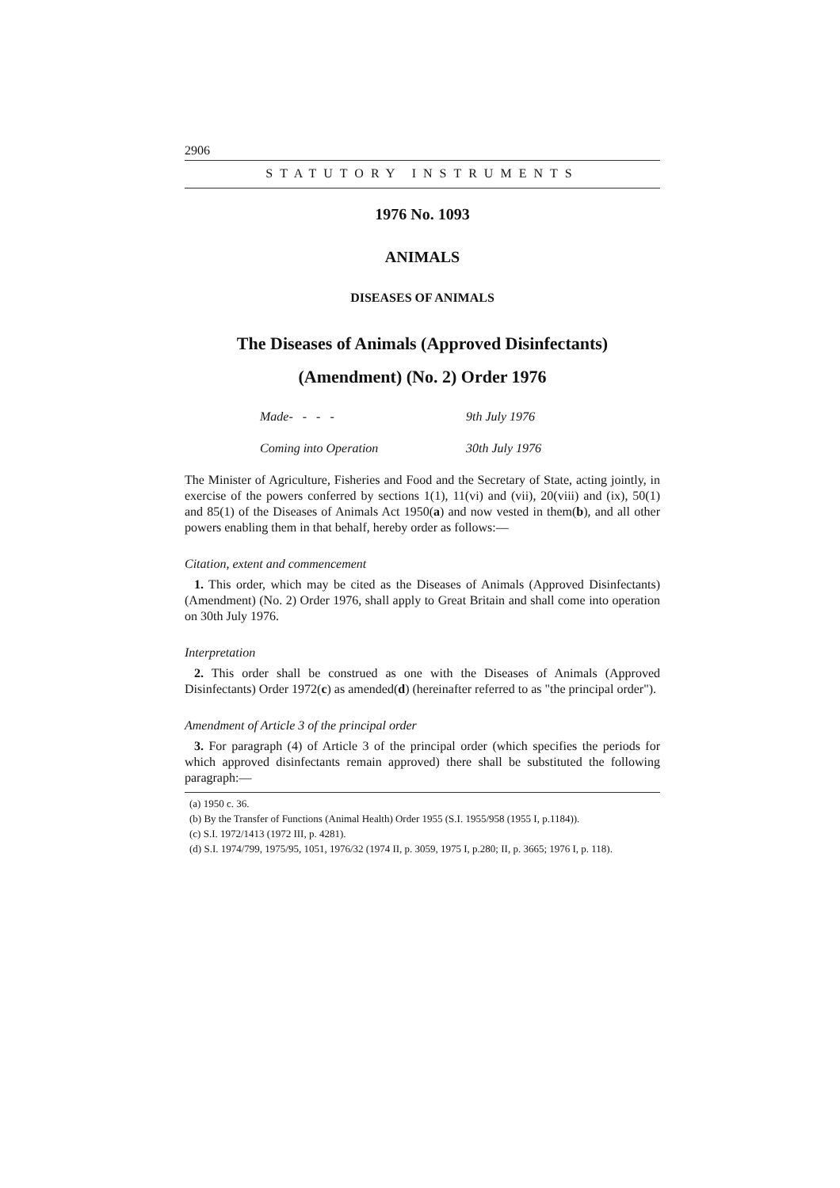2906
STATUTORY INSTRUMENTS
1976 No. 1093
ANIMALS
DISEASES OF ANIMALS
The Diseases of Animals (Approved Disinfectants)
(Amendment) (No. 2) Order 1976
Made- - - - 9th July 1976
Coming into Operation 30th July 1976
The Minister of Agriculture, Fisheries and Food and the Secretary of State, acting jointly, in exercise of the powers conferred by sections 1(1), 11(vi) and (vii), 20(viii) and (ix), 50(1) and 85(1) of the Diseases of Animals Act 1950(a) and now vested in them(b), and all other powers enabling them in that behalf, hereby order as follows:—
Citation, extent and commencement
1. This order, which may be cited as the Diseases of Animals (Approved Disinfectants) (Amendment) (No. 2) Order 1976, shall apply to Great Britain and shall come into operation on 30th July 1976.
Interpretation
2. This order shall be construed as one with the Diseases of Animals (Approved Disinfectants) Order 1972(c) as amended(d) (hereinafter referred to as "the principal order").
Amendment of Article 3 of the principal order
3. For paragraph (4) of Article 3 of the principal order (which specifies the periods for which approved disinfectants remain approved) there shall be substituted the following paragraph:—
(a) 1950 c. 36.
(b) By the Transfer of Functions (Animal Health) Order 1955 (S.I. 1955/958 (1955 I, p.1184)).
(c) S.I. 1972/1413 (1972 III, p. 4281).
(d) S.I. 1974/799, 1975/95, 1051, 1976/32 (1974 II, p. 3059, 1975 I, p.280; II, p. 3665; 1976 I, p. 118).